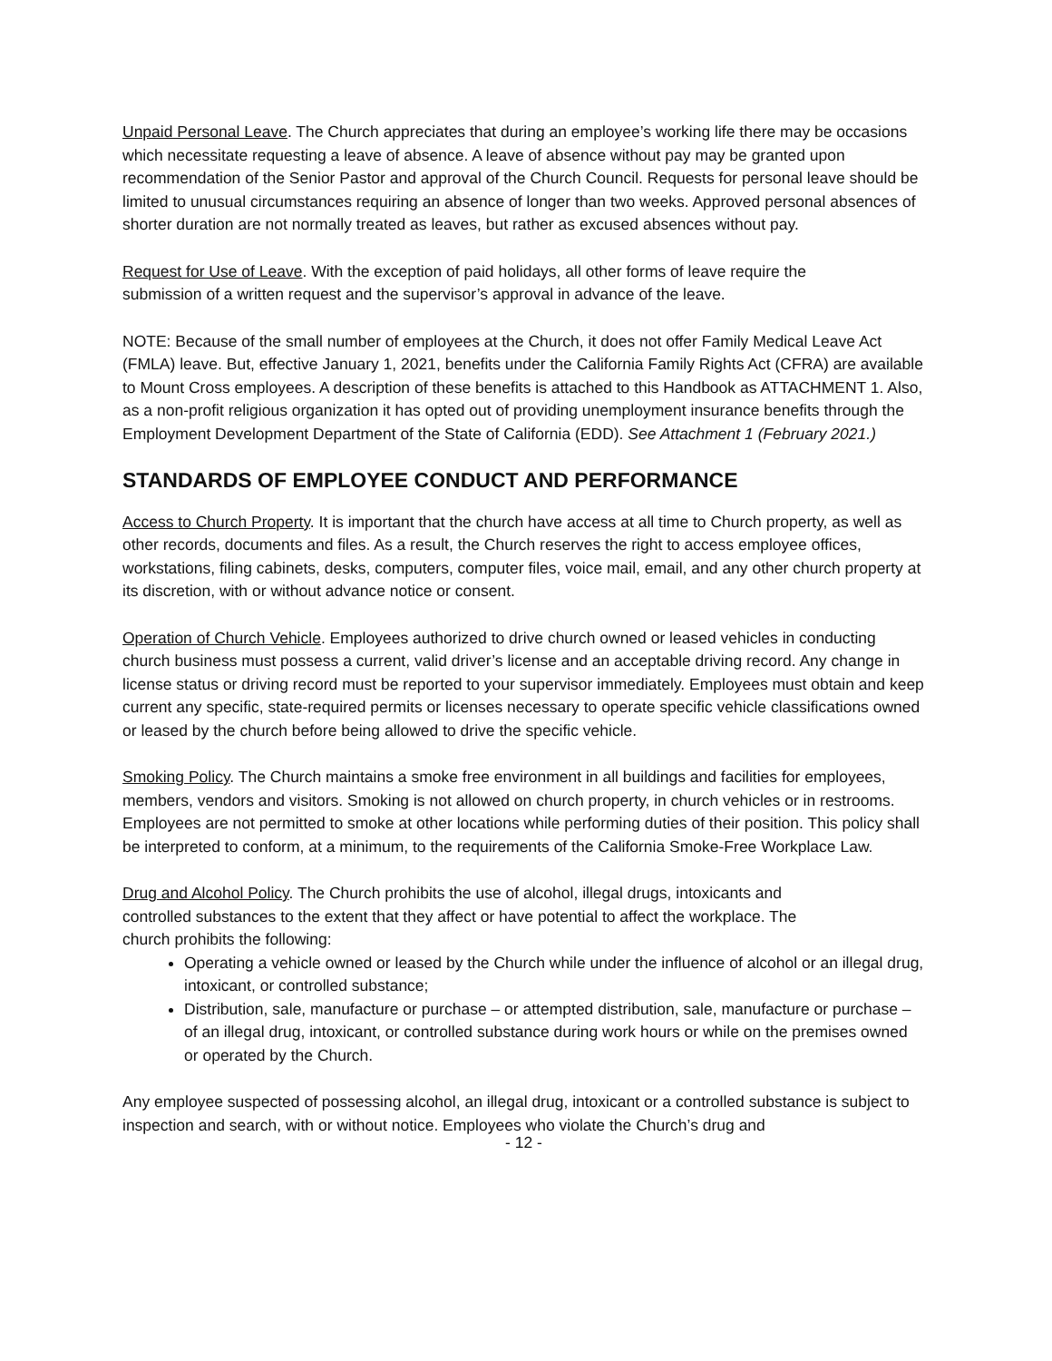Unpaid Personal Leave. The Church appreciates that during an employee’s working life there may be occasions which necessitate requesting a leave of absence. A leave of absence without pay may be granted upon recommendation of the Senior Pastor and approval of the Church Council. Requests for personal leave should be limited to unusual circumstances requiring an absence of longer than two weeks. Approved personal absences of shorter duration are not normally treated as leaves, but rather as excused absences without pay.
Request for Use of Leave. With the exception of paid holidays, all other forms of leave require the submission of a written request and the supervisor’s approval in advance of the leave.
NOTE: Because of the small number of employees at the Church, it does not offer Family Medical Leave Act (FMLA) leave. But, effective January 1, 2021, benefits under the California Family Rights Act (CFRA) are available to Mount Cross employees. A description of these benefits is attached to this Handbook as ATTACHMENT 1. Also, as a non-profit religious organization it has opted out of providing unemployment insurance benefits through the Employment Development Department of the State of California (EDD). See Attachment 1 (February 2021.)
STANDARDS OF EMPLOYEE CONDUCT AND PERFORMANCE
Access to Church Property. It is important that the church have access at all time to Church property, as well as other records, documents and files. As a result, the Church reserves the right to access employee offices, workstations, filing cabinets, desks, computers, computer files, voice mail, email, and any other church property at its discretion, with or without advance notice or consent.
Operation of Church Vehicle. Employees authorized to drive church owned or leased vehicles in conducting church business must possess a current, valid driver’s license and an acceptable driving record. Any change in license status or driving record must be reported to your supervisor immediately. Employees must obtain and keep current any specific, state-required permits or licenses necessary to operate specific vehicle classifications owned or leased by the church before being allowed to drive the specific vehicle.
Smoking Policy. The Church maintains a smoke free environment in all buildings and facilities for employees, members, vendors and visitors. Smoking is not allowed on church property, in church vehicles or in restrooms. Employees are not permitted to smoke at other locations while performing duties of their position. This policy shall be interpreted to conform, at a minimum, to the requirements of the California Smoke-Free Workplace Law.
Drug and Alcohol Policy. The Church prohibits the use of alcohol, illegal drugs, intoxicants and controlled substances to the extent that they affect or have potential to affect the workplace. The church prohibits the following:
Operating a vehicle owned or leased by the Church while under the influence of alcohol or an illegal drug, intoxicant, or controlled substance;
Distribution, sale, manufacture or purchase – or attempted distribution, sale, manufacture or purchase – of an illegal drug, intoxicant, or controlled substance during work hours or while on the premises owned or operated by the Church.
Any employee suspected of possessing alcohol, an illegal drug, intoxicant or a controlled substance is subject to inspection and search, with or without notice. Employees who violate the Church’s drug and
- 12 -